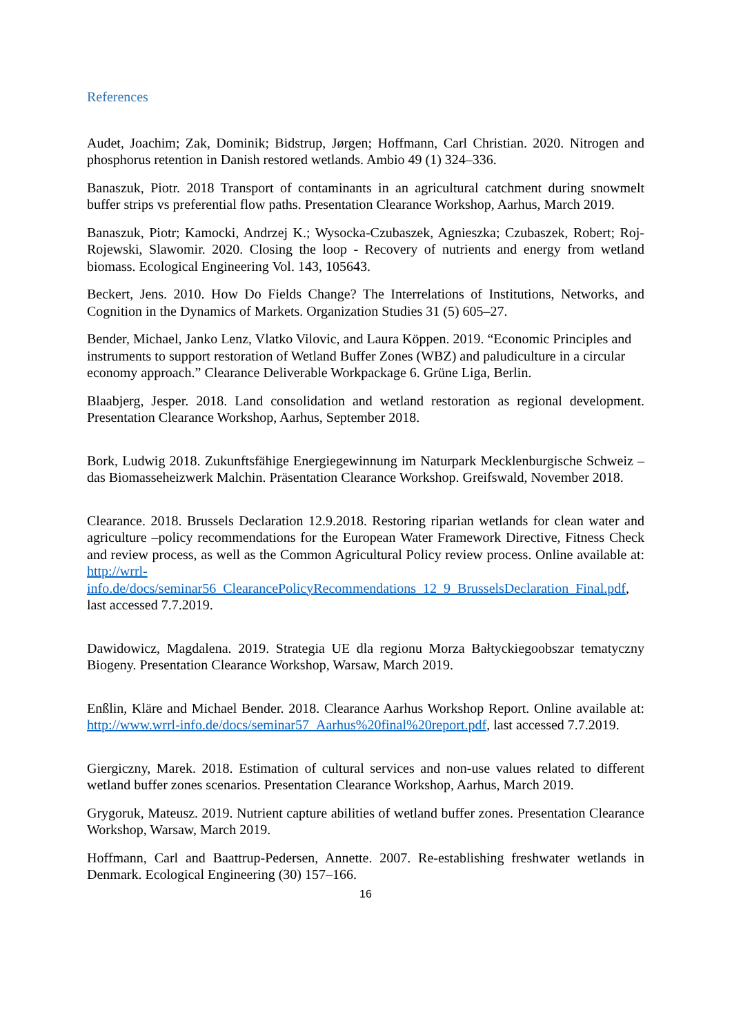References
Audet, Joachim; Zak, Dominik; Bidstrup, Jørgen; Hoffmann, Carl Christian. 2020. Nitrogen and phosphorus retention in Danish restored wetlands. Ambio 49 (1) 324–336.
Banaszuk, Piotr. 2018 Transport of contaminants in an agricultural catchment during snowmelt buffer strips vs preferential flow paths. Presentation Clearance Workshop, Aarhus, March 2019.
Banaszuk, Piotr; Kamocki, Andrzej K.; Wysocka-Czubaszek, Agnieszka; Czubaszek, Robert; Roj-Rojewski, Slawomir. 2020. Closing the loop - Recovery of nutrients and energy from wetland biomass. Ecological Engineering Vol. 143, 105643.
Beckert, Jens. 2010. How Do Fields Change? The Interrelations of Institutions, Networks, and Cognition in the Dynamics of Markets. Organization Studies 31 (5) 605–27.
Bender, Michael, Janko Lenz, Vlatko Vilovic, and Laura Köppen. 2019. “Economic Principles and instruments to support restoration of Wetland Buffer Zones (WBZ) and paludiculture in a circular economy approach.” Clearance Deliverable Workpackage 6. Grüne Liga, Berlin.
Blaabjerg, Jesper. 2018. Land consolidation and wetland restoration as regional development. Presentation Clearance Workshop, Aarhus, September 2018.
Bork, Ludwig 2018. Zukunftsfähige Energiegewinnung im Naturpark Mecklenburgische Schweiz – das Biomasseheizwerk Malchin. Präsentation Clearance Workshop. Greifswald, November 2018.
Clearance. 2018. Brussels Declaration 12.9.2018. Restoring riparian wetlands for clean water and agriculture –policy recommendations for the European Water Framework Directive, Fitness Check and review process, as well as the Common Agricultural Policy review process. Online available at: http://wrrl-info.de/docs/seminar56_ClearancePolicyRecommendations_12_9_BrusselsDeclaration_Final.pdf, last accessed 7.7.2019.
Dawidowicz, Magdalena. 2019. Strategia UE dla regionu Morza Bałtyckiegoobszar tematyczny Biogeny. Presentation Clearance Workshop, Warsaw, March 2019.
Enßlin, Kläre and Michael Bender. 2018. Clearance Aarhus Workshop Report. Online available at: http://www.wrrl-info.de/docs/seminar57_Aarhus%20final%20report.pdf, last accessed 7.7.2019.
Giergiczny, Marek. 2018. Estimation of cultural services and non-use values related to different wetland buffer zones scenarios. Presentation Clearance Workshop, Aarhus, March 2019.
Grygoruk, Mateusz. 2019. Nutrient capture abilities of wetland buffer zones. Presentation Clearance Workshop, Warsaw, March 2019.
Hoffmann, Carl and Baattrup-Pedersen, Annette. 2007. Re-establishing freshwater wetlands in Denmark. Ecological Engineering (30) 157–166.
16